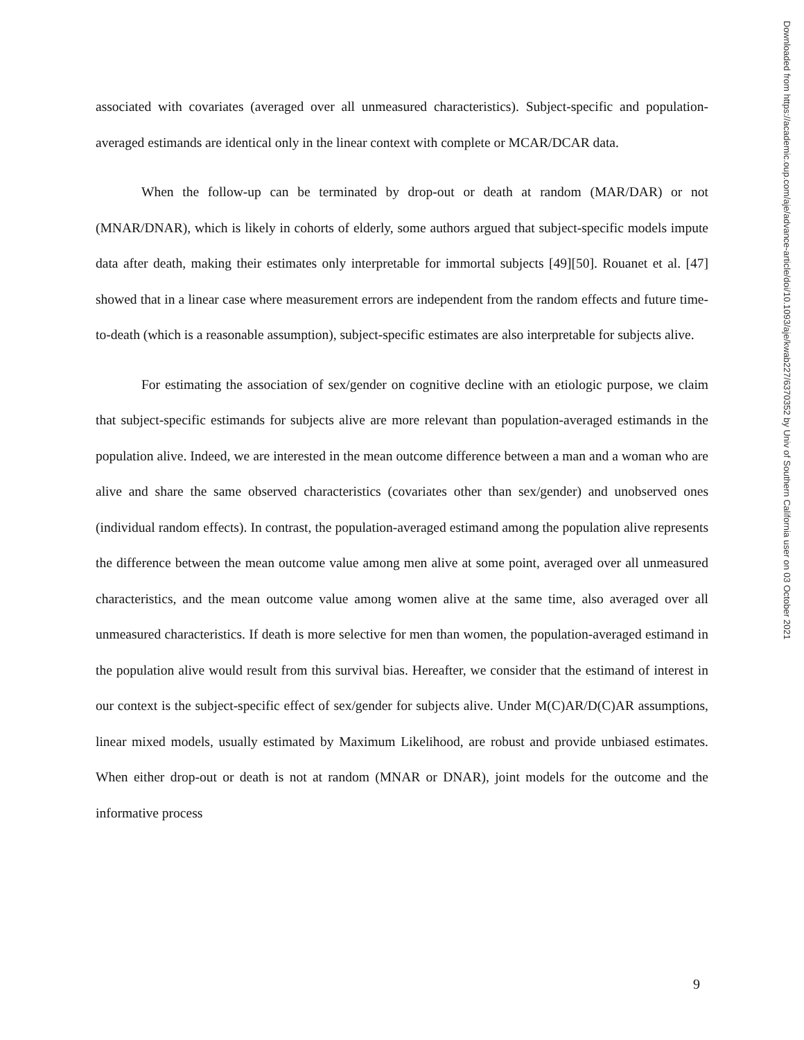associated with covariates (averaged over all unmeasured characteristics). Subject-specific and population-averaged estimands are identical only in the linear context with complete or MCAR/DCAR data.
When the follow-up can be terminated by drop-out or death at random (MAR/DAR) or not (MNAR/DNAR), which is likely in cohorts of elderly, some authors argued that subject-specific models impute data after death, making their estimates only interpretable for immortal subjects [49][50]. Rouanet et al. [47] showed that in a linear case where measurement errors are independent from the random effects and future time-to-death (which is a reasonable assumption), subject-specific estimates are also interpretable for subjects alive.
For estimating the association of sex/gender on cognitive decline with an etiologic purpose, we claim that subject-specific estimands for subjects alive are more relevant than population-averaged estimands in the population alive. Indeed, we are interested in the mean outcome difference between a man and a woman who are alive and share the same observed characteristics (covariates other than sex/gender) and unobserved ones (individual random effects). In contrast, the population-averaged estimand among the population alive represents the difference between the mean outcome value among men alive at some point, averaged over all unmeasured characteristics, and the mean outcome value among women alive at the same time, also averaged over all unmeasured characteristics. If death is more selective for men than women, the population-averaged estimand in the population alive would result from this survival bias. Hereafter, we consider that the estimand of interest in our context is the subject-specific effect of sex/gender for subjects alive. Under M(C)AR/D(C)AR assumptions, linear mixed models, usually estimated by Maximum Likelihood, are robust and provide unbiased estimates. When either drop-out or death is not at random (MNAR or DNAR), joint models for the outcome and the informative process
Downloaded from https://academic.oup.com/aje/advance-article/doi/10.1093/aje/kwab227/6370352 by Univ of Southern California user on 03 October 2021
9